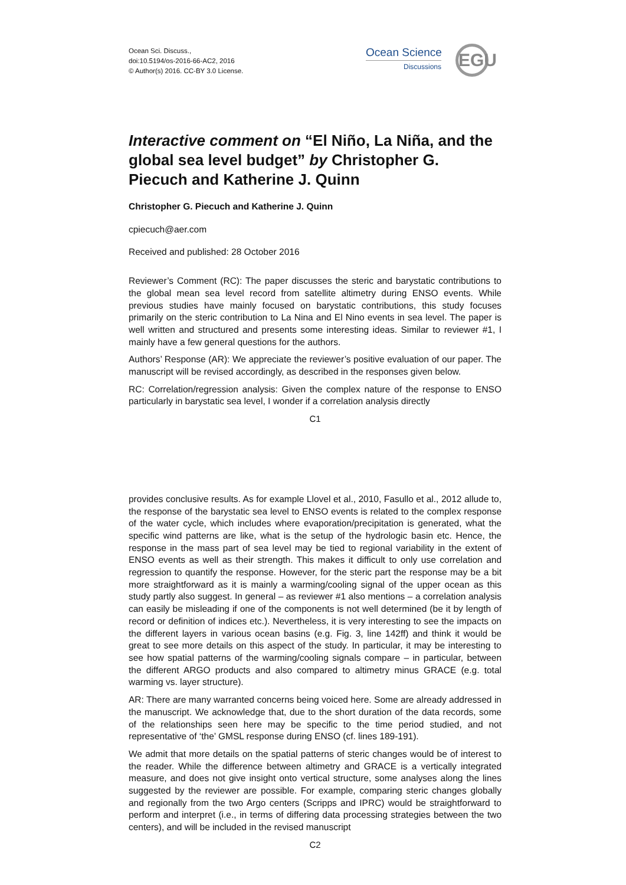Ocean Sci. Discuss.,
doi:10.5194/os-2016-66-AC2, 2016
© Author(s) 2016. CC-BY 3.0 License.
Ocean Science
Discussions
EGU
Interactive comment on “El Niño, La Niña, and the global sea level budget” by Christopher G. Piecuch and Katherine J. Quinn
Christopher G. Piecuch and Katherine J. Quinn
cpiecuch@aer.com
Received and published: 28 October 2016
Reviewer’s Comment (RC): The paper discusses the steric and barystatic contributions to the global mean sea level record from satellite altimetry during ENSO events. While previous studies have mainly focused on barystatic contributions, this study focuses primarily on the steric contribution to La Nina and El Nino events in sea level. The paper is well written and structured and presents some interesting ideas. Similar to reviewer #1, I mainly have a few general questions for the authors.
Authors’ Response (AR): We appreciate the reviewer’s positive evaluation of our paper. The manuscript will be revised accordingly, as described in the responses given below.
RC: Correlation/regression analysis: Given the complex nature of the response to ENSO particularly in barystatic sea level, I wonder if a correlation analysis directly
C1
provides conclusive results. As for example Llovel et al., 2010, Fasullo et al., 2012 allude to, the response of the barystatic sea level to ENSO events is related to the complex response of the water cycle, which includes where evaporation/precipitation is generated, what the specific wind patterns are like, what is the setup of the hydrologic basin etc. Hence, the response in the mass part of sea level may be tied to regional variability in the extent of ENSO events as well as their strength. This makes it difficult to only use correlation and regression to quantify the response. However, for the steric part the response may be a bit more straightforward as it is mainly a warming/cooling signal of the upper ocean as this study partly also suggest. In general – as reviewer #1 also mentions – a correlation analysis can easily be misleading if one of the components is not well determined (be it by length of record or definition of indices etc.). Nevertheless, it is very interesting to see the impacts on the different layers in various ocean basins (e.g. Fig. 3, line 142ff) and think it would be great to see more details on this aspect of the study. In particular, it may be interesting to see how spatial patterns of the warming/cooling signals compare – in particular, between the different ARGO products and also compared to altimetry minus GRACE (e.g. total warming vs. layer structure).
AR: There are many warranted concerns being voiced here. Some are already addressed in the manuscript. We acknowledge that, due to the short duration of the data records, some of the relationships seen here may be specific to the time period studied, and not representative of ‘the’ GMSL response during ENSO (cf. lines 189-191).
We admit that more details on the spatial patterns of steric changes would be of interest to the reader. While the difference between altimetry and GRACE is a vertically integrated measure, and does not give insight onto vertical structure, some analyses along the lines suggested by the reviewer are possible. For example, comparing steric changes globally and regionally from the two Argo centers (Scripps and IPRC) would be straightforward to perform and interpret (i.e., in terms of differing data processing strategies between the two centers), and will be included in the revised manuscript
C2